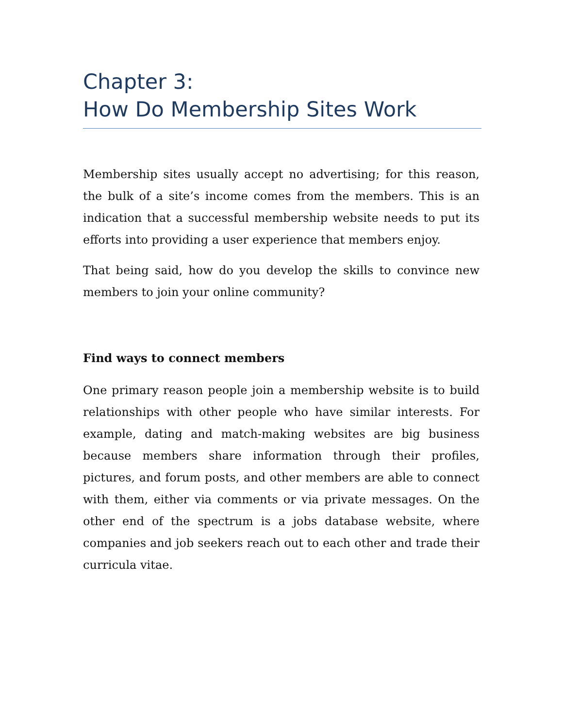Chapter 3:
How Do Membership Sites Work
Membership sites usually accept no advertising; for this reason, the bulk of a site’s income comes from the members. This is an indication that a successful membership website needs to put its efforts into providing a user experience that members enjoy.
That being said, how do you develop the skills to convince new members to join your online community?
Find ways to connect members
One primary reason people join a membership website is to build relationships with other people who have similar interests. For example, dating and match-making websites are big business because members share information through their profiles, pictures, and forum posts, and other members are able to connect with them, either via comments or via private messages. On the other end of the spectrum is a jobs database website, where companies and job seekers reach out to each other and trade their curricula vitae.